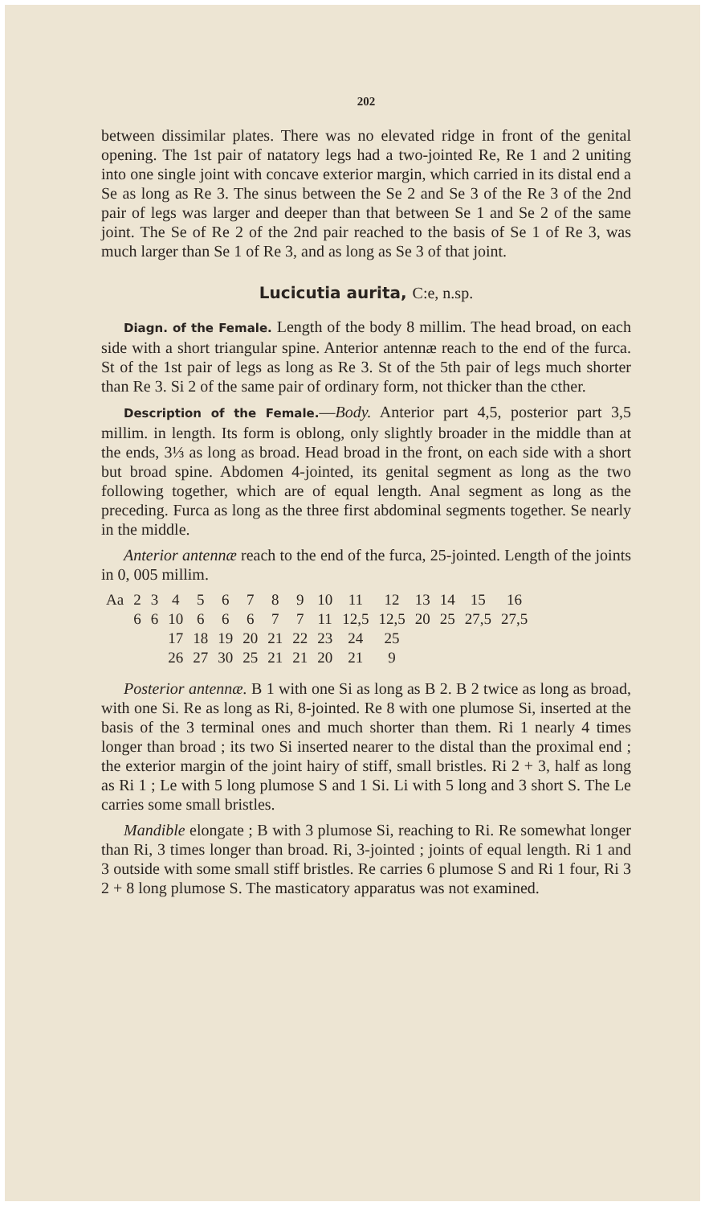202
between dissimilar plates. There was no elevated ridge in front of the genital opening. The 1st pair of natatory legs had a two-jointed Re, Re 1 and 2 uniting into one single joint with concave exterior margin, which carried in its distal end a Se as long as Re 3. The sinus between the Se 2 and Se 3 of the Re 3 of the 2nd pair of legs was larger and deeper than that between Se 1 and Se 2 of the same joint. The Se of Re 2 of the 2nd pair reached to the basis of Se 1 of Re 3, was much larger than Se 1 of Re 3, and as long as Se 3 of that joint.
Lucicutia aurita, C:e, n.sp.
Diagn. of the Female. Length of the body 8 millim. The head broad, on each side with a short triangular spine. Anterior antennæ reach to the end of the furca. St of the 1st pair of legs as long as Re 3. St of the 5th pair of legs much shorter than Re 3. Si 2 of the same pair of ordinary form, not thicker than the cther.
Description of the Female.—Body. Anterior part 4,5, posterior part 3,5 millim. in length. Its form is oblong, only slightly broader in the middle than at the ends, 3⅓ as long as broad. Head broad in the front, on each side with a short but broad spine. Abdomen 4-jointed, its genital segment as long as the two following together, which are of equal length. Anal segment as long as the preceding. Furca as long as the three first abdominal segments together. Se nearly in the middle.
Anterior antennæ reach to the end of the furca, 25-jointed. Length of the joints in 0, 005 millim.
| Aa | 2 | 3 | 4 | 5 | 6 | 7 | 8 | 9 | 10 | 11 | 12 | 13 | 14 | 15 | 16 |
| | 6 | 6 | 10 | 6 | 6 | 6 | 7 | 7 | 11 | 12,5 | 12,5 | 20 | 25 | 27,5 | 27,5 |
| | | | 17 | 18 | 19 | 20 | 21 | 22 | 23 | 24 | 25 | | | | |
| | | | 26 | 27 | 30 | 25 | 21 | 21 | 20 | 21 | 9 | | | | |
Posterior antennæ. B 1 with one Si as long as B 2. B 2 twice as long as broad, with one Si. Re as long as Ri, 8-jointed. Re 8 with one plumose Si, inserted at the basis of the 3 terminal ones and much shorter than them. Ri 1 nearly 4 times longer than broad ; its two Si inserted nearer to the distal than the proximal end ; the exterior margin of the joint hairy of stiff, small bristles. Ri 2 + 3, half as long as Ri 1 ; Le with 5 long plumose S and 1 Si. Li with 5 long and 3 short S. The Le carries some small bristles.
Mandible elongate ; B with 3 plumose Si, reaching to Ri. Re somewhat longer than Ri, 3 times longer than broad. Ri, 3-jointed ; joints of equal length. Ri 1 and 3 outside with some small stiff bristles. Re carries 6 plumose S and Ri 1 four, Ri 3 2 + 8 long plumose S. The masticatory apparatus was not examined.